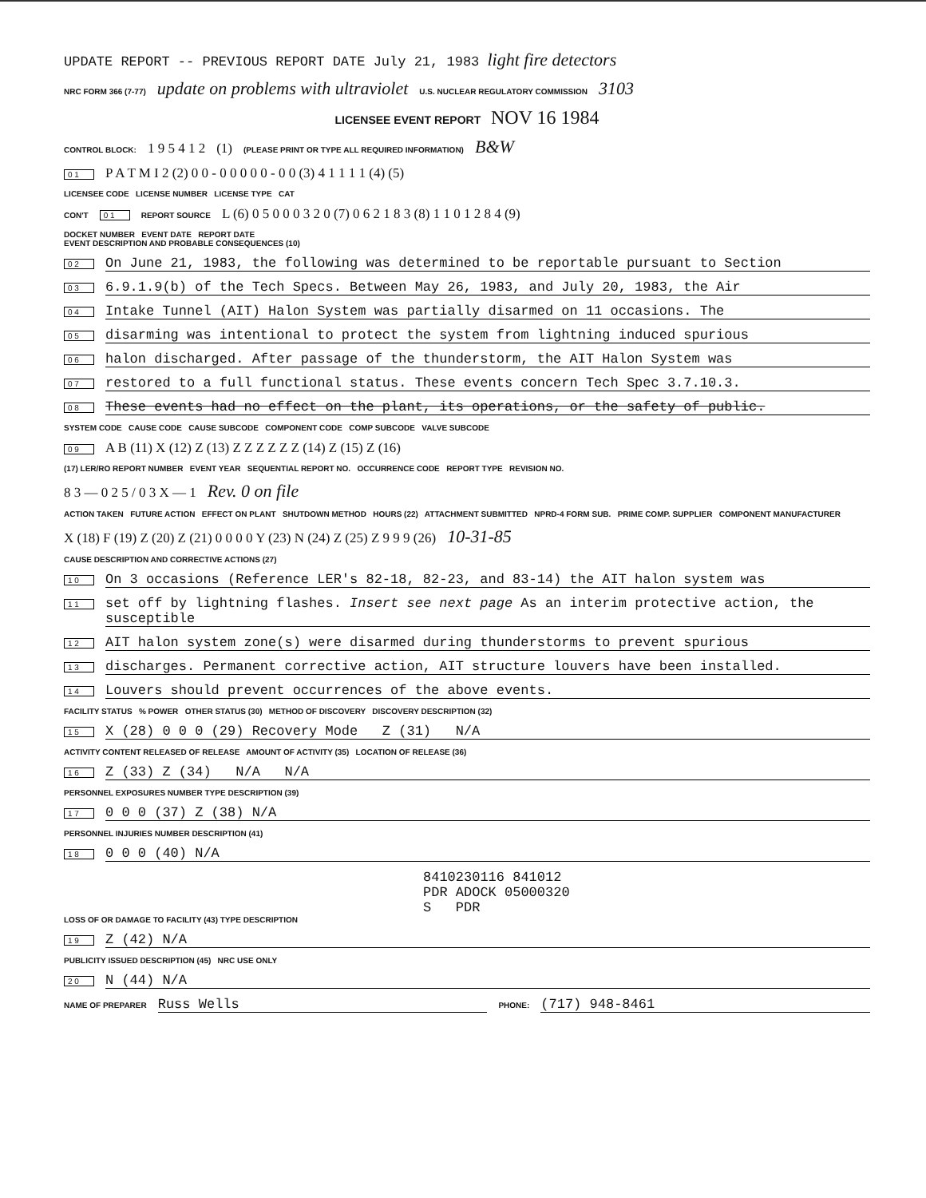UPDATE REPORT -- PREVIOUS REPORT DATE July 21, 1983 light fire detectors
NRC FORM 366 (7-77) update on problems with ultraviolet U.S. NUCLEAR REGULATORY COMMISSION 3103
LICENSEE EVENT REPORT NOV 16 1984
CONTROL BLOCK: 1 9 5 4 1 2 (1) (PLEASE PRINT OR TYPE ALL REQUIRED INFORMATION) B&W
0 1 P A T M I 2 (2) 0 0 - 0 0 0 0 0 - 0 0 (3) 4 1 1 1 1 (4) (5)
LICENSEE CODE LICENSE NUMBER LICENSE TYPE CAT
CON'T 0 1 REPORT SOURCE L (6) 0 5 0 0 0 3 2 0 (7) 0 6 2 1 8 3 (8) 1 1 0 1 2 8 4 (9)
DOCKET NUMBER EVENT DATE REPORT DATE
EVENT DESCRIPTION AND PROBABLE CONSEQUENCES (10)
0 2 On June 21, 1983, the following was determined to be reportable pursuant to Section
0 3 6.9.1.9(b) of the Tech Specs. Between May 26, 1983, and July 20, 1983, the Air
0 4 Intake Tunnel (AIT) Halon System was partially disarmed on 11 occasions. The
0 5 disarming was intentional to protect the system from lightning induced spurious
0 6 halon discharged. After passage of the thunderstorm, the AIT Halon System was
0 7 restored to a full functional status. These events concern Tech Spec 3.7.10.3.
0 8 These events had no effect on the plant, its operations, or the safety of public.
SYSTEM CODE CAUSE CODE CAUSE SUBCODE COMPONENT CODE COMP SUBCODE VALVE SUBCODE
0 9 A B (11) X (12) Z (13) Z Z Z Z Z Z (14) Z (15) Z (16)
(17) LER/RO REPORT NUMBER EVENT YEAR SEQUENTIAL REPORT NO. OCCURRENCE CODE REPORT TYPE REVISION NO.
8 3 — 0 2 5 / 0 3 X — 1 Rev. 0 on file
ACTION TAKEN FUTURE ACTION EFFECT ON PLANT SHUTDOWN METHOD HOURS (22) ATTACHMENT SUBMITTED NPRD-4 FORM SUB. PRIME COMP. SUPPLIER COMPONENT MANUFACTURER
X (18) F (19) Z (20) Z (21) 0 0 0 0 Y (23) N (24) Z (25) Z 9 9 9 (26) 10-31-85
CAUSE DESCRIPTION AND CORRECTIVE ACTIONS (27)
1 0 On 3 occasions (Reference LER's 82-18, 82-23, and 83-14) the AIT halon system was
1 1 set off by lightning flashes. Insert see next page As an interim protective action, the susceptible
1 2 AIT halon system zone(s) were disarmed during thunderstorms to prevent spurious
1 3 discharges. Permanent corrective action, AIT structure louvers have been installed.
1 4 Louvers should prevent occurrences of the above events.
FACILITY STATUS % POWER OTHER STATUS (30) METHOD OF DISCOVERY DISCOVERY DESCRIPTION (32)
1 5 X (28) 0 0 0 (29) Recovery Mode Z (31) N/A
ACTIVITY CONTENT RELEASED OF RELEASE AMOUNT OF ACTIVITY (35) LOCATION OF RELEASE (36)
1 6 Z (33) Z (34) N/A N/A
PERSONNEL EXPOSURES NUMBER TYPE DESCRIPTION (39)
1 7 0 0 0 (37) Z (38) N/A
PERSONNEL INJURIES NUMBER DESCRIPTION (41)
1 8 0 0 0 (40) N/A
8410230116 841012
PDR ADOCK 05000320
S PDR
LOSS OF OR DAMAGE TO FACILITY (43) TYPE DESCRIPTION
1 9 Z (42) N/A
PUBLICITY ISSUED DESCRIPTION (45) NRC USE ONLY
2 0 N (44) N/A
NAME OF PREPARER Russ Wells PHONE: (717) 948-8461